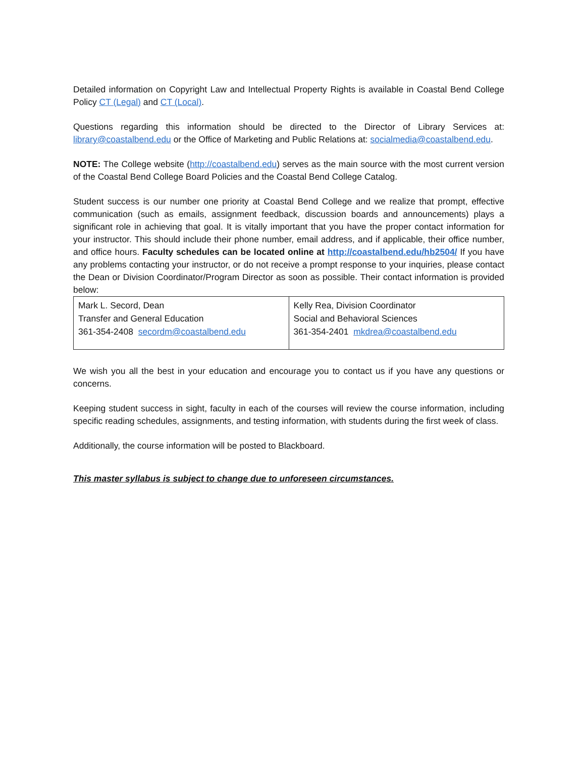Detailed information on Copyright Law and Intellectual Property Rights is available in Coastal Bend College Policy CT (Legal) and CT (Local).
Questions regarding this information should be directed to the Director of Library Services at: library@coastalbend.edu or the Office of Marketing and Public Relations at: socialmedia@coastalbend.edu.
NOTE: The College website (http://coastalbend.edu) serves as the main source with the most current version of the Coastal Bend College Board Policies and the Coastal Bend College Catalog.
Student success is our number one priority at Coastal Bend College and we realize that prompt, effective communication (such as emails, assignment feedback, discussion boards and announcements) plays a significant role in achieving that goal. It is vitally important that you have the proper contact information for your instructor. This should include their phone number, email address, and if applicable, their office number, and office hours. Faculty schedules can be located online at http://coastalbend.edu/hb2504/ If you have any problems contacting your instructor, or do not receive a prompt response to your inquiries, please contact the Dean or Division Coordinator/Program Director as soon as possible. Their contact information is provided below:
| Mark L. Secord, Dean Transfer and General Education 361-354-2408 secordm@coastalbend.edu | Kelly Rea, Division Coordinator Social and Behavioral Sciences 361-354-2401 mkdrea@coastalbend.edu |
We wish you all the best in your education and encourage you to contact us if you have any questions or concerns.
Keeping student success in sight, faculty in each of the courses will review the course information, including specific reading schedules, assignments, and testing information, with students during the first week of class.
Additionally, the course information will be posted to Blackboard.
This master syllabus is subject to change due to unforeseen circumstances.